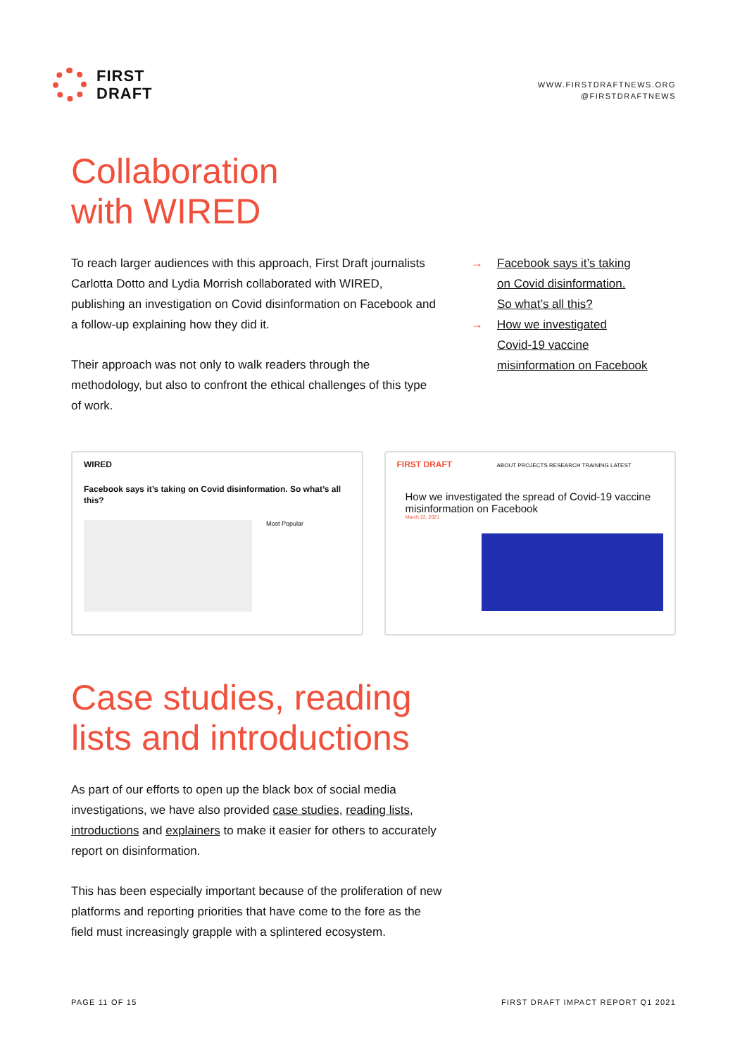FIRST
DRAFT
WWW.FIRSTDRAFTNEWS.ORG
@FIRSTDRAFTNEWS
Collaboration
with WIRED
To reach larger audiences with this approach, First Draft journalists Carlotta Dotto and Lydia Morrish collaborated with WIRED, publishing an investigation on Covid disinformation on Facebook and a follow-up explaining how they did it.
Their approach was not only to walk readers through the methodology, but also to confront the ethical challenges of this type of work.
→ Facebook says it’s taking
on Covid disinformation.
So what’s all this?
→ How we investigated
Covid-19 vaccine
misinformation on Facebook
WIRED
Facebook says it’s taking on Covid disinformation. So what’s all this?
Most Popular
FIRST DRAFT ABOUT PROJECTS RESEARCH TRAINING LATEST
How we investigated the spread of Covid-19 vaccine misinformation on Facebook
March 22, 2021
Case studies, reading
lists and introductions
As part of our efforts to open up the black box of social media investigations, we have also provided case studies, reading lists, introductions and explainers to make it easier for others to accurately report on disinformation.
This has been especially important because of the proliferation of new platforms and reporting priorities that have come to the fore as the field must increasingly grapple with a splintered ecosystem.
PAGE 11 OF 15 FIRST DRAFT IMPACT REPORT Q1 2021